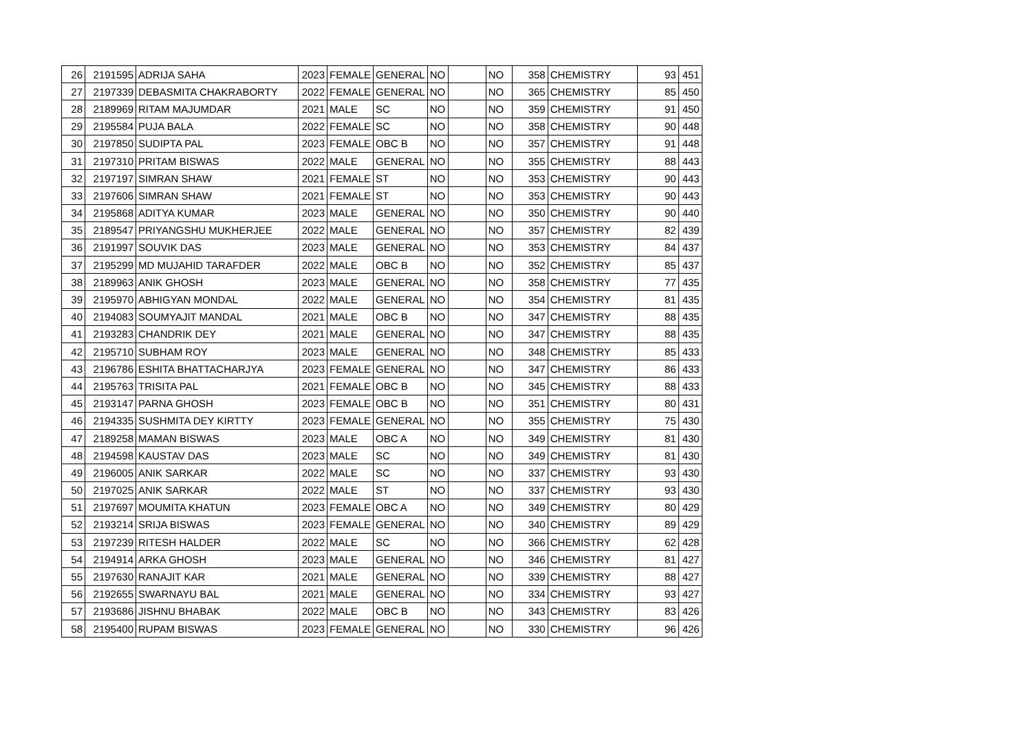| 26 | 2191595 | ADRIJA SAHA | 2023 | FEMALE | GENERAL | NO | | NO | 358 | CHEMISTRY | 93 | 451 |
| 27 | 2197339 | DEBASMITA CHAKRABORTY | 2022 | FEMALE | GENERAL | NO | | NO | 365 | CHEMISTRY | 85 | 450 |
| 28 | 2189969 | RITAM MAJUMDAR | 2021 | MALE | SC | NO | | NO | 359 | CHEMISTRY | 91 | 450 |
| 29 | 2195584 | PUJA BALA | 2022 | FEMALE | SC | NO | | NO | 358 | CHEMISTRY | 90 | 448 |
| 30 | 2197850 | SUDIPTA PAL | 2023 | FEMALE | OBC B | NO | | NO | 357 | CHEMISTRY | 91 | 448 |
| 31 | 2197310 | PRITAM BISWAS | 2022 | MALE | GENERAL | NO | | NO | 355 | CHEMISTRY | 88 | 443 |
| 32 | 2197197 | SIMRAN SHAW | 2021 | FEMALE | ST | NO | | NO | 353 | CHEMISTRY | 90 | 443 |
| 33 | 2197606 | SIMRAN SHAW | 2021 | FEMALE | ST | NO | | NO | 353 | CHEMISTRY | 90 | 443 |
| 34 | 2195868 | ADITYA KUMAR | 2023 | MALE | GENERAL | NO | | NO | 350 | CHEMISTRY | 90 | 440 |
| 35 | 2189547 | PRIYANGSHU MUKHERJEE | 2022 | MALE | GENERAL | NO | | NO | 357 | CHEMISTRY | 82 | 439 |
| 36 | 2191997 | SOUVIK DAS | 2023 | MALE | GENERAL | NO | | NO | 353 | CHEMISTRY | 84 | 437 |
| 37 | 2195299 | MD MUJAHID TARAFDER | 2022 | MALE | OBC B | NO | | NO | 352 | CHEMISTRY | 85 | 437 |
| 38 | 2189963 | ANIK GHOSH | 2023 | MALE | GENERAL | NO | | NO | 358 | CHEMISTRY | 77 | 435 |
| 39 | 2195970 | ABHIGYAN MONDAL | 2022 | MALE | GENERAL | NO | | NO | 354 | CHEMISTRY | 81 | 435 |
| 40 | 2194083 | SOUMYAJIT MANDAL | 2021 | MALE | OBC B | NO | | NO | 347 | CHEMISTRY | 88 | 435 |
| 41 | 2193283 | CHANDRIK DEY | 2021 | MALE | GENERAL | NO | | NO | 347 | CHEMISTRY | 88 | 435 |
| 42 | 2195710 | SUBHAM ROY | 2023 | MALE | GENERAL | NO | | NO | 348 | CHEMISTRY | 85 | 433 |
| 43 | 2196786 | ESHITA BHATTACHARJYA | 2023 | FEMALE | GENERAL | NO | | NO | 347 | CHEMISTRY | 86 | 433 |
| 44 | 2195763 | TRISITA PAL | 2021 | FEMALE | OBC B | NO | | NO | 345 | CHEMISTRY | 88 | 433 |
| 45 | 2193147 | PARNA GHOSH | 2023 | FEMALE | OBC B | NO | | NO | 351 | CHEMISTRY | 80 | 431 |
| 46 | 2194335 | SUSHMITA DEY KIRTTY | 2023 | FEMALE | GENERAL | NO | | NO | 355 | CHEMISTRY | 75 | 430 |
| 47 | 2189258 | MAMAN BISWAS | 2023 | MALE | OBC A | NO | | NO | 349 | CHEMISTRY | 81 | 430 |
| 48 | 2194598 | KAUSTAV DAS | 2023 | MALE | SC | NO | | NO | 349 | CHEMISTRY | 81 | 430 |
| 49 | 2196005 | ANIK SARKAR | 2022 | MALE | SC | NO | | NO | 337 | CHEMISTRY | 93 | 430 |
| 50 | 2197025 | ANIK SARKAR | 2022 | MALE | ST | NO | | NO | 337 | CHEMISTRY | 93 | 430 |
| 51 | 2197697 | MOUMITA KHATUN | 2023 | FEMALE | OBC A | NO | | NO | 349 | CHEMISTRY | 80 | 429 |
| 52 | 2193214 | SRIJA BISWAS | 2023 | FEMALE | GENERAL | NO | | NO | 340 | CHEMISTRY | 89 | 429 |
| 53 | 2197239 | RITESH HALDER | 2022 | MALE | SC | NO | | NO | 366 | CHEMISTRY | 62 | 428 |
| 54 | 2194914 | ARKA GHOSH | 2023 | MALE | GENERAL | NO | | NO | 346 | CHEMISTRY | 81 | 427 |
| 55 | 2197630 | RANAJIT KAR | 2021 | MALE | GENERAL | NO | | NO | 339 | CHEMISTRY | 88 | 427 |
| 56 | 2192655 | SWARNAYU BAL | 2021 | MALE | GENERAL | NO | | NO | 334 | CHEMISTRY | 93 | 427 |
| 57 | 2193686 | JISHNU BHABAK | 2022 | MALE | OBC B | NO | | NO | 343 | CHEMISTRY | 83 | 426 |
| 58 | 2195400 | RUPAM BISWAS | 2023 | FEMALE | GENERAL | NO | | NO | 330 | CHEMISTRY | 96 | 426 |